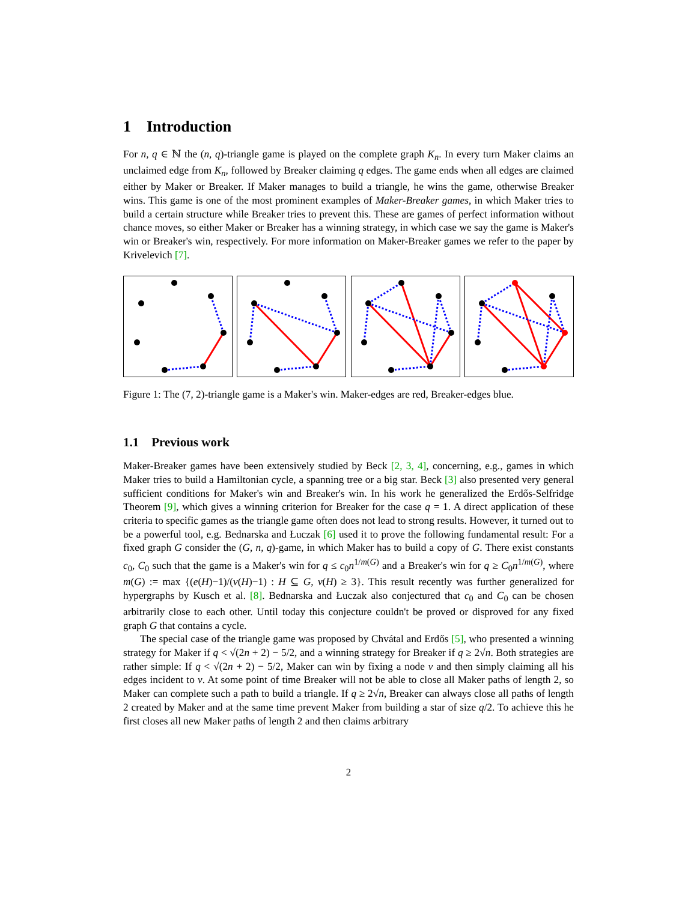1 Introduction
For n, q ∈ ℕ the (n, q)-triangle game is played on the complete graph K<sub>n</sub>. In every turn Maker claims an unclaimed edge from K<sub>n</sub>, followed by Breaker claiming q edges. The game ends when all edges are claimed either by Maker or Breaker. If Maker manages to build a triangle, he wins the game, otherwise Breaker wins. This game is one of the most prominent examples of Maker-Breaker games, in which Maker tries to build a certain structure while Breaker tries to prevent this. These are games of perfect information without chance moves, so either Maker or Breaker has a winning strategy, in which case we say the game is Maker's win or Breaker's win, respectively. For more information on Maker-Breaker games we refer to the paper by Krivelevich [7].
Figure 1: The (7, 2)-triangle game is a Maker's win. Maker-edges are red, Breaker-edges blue.
1.1 Previous work
Maker-Breaker games have been extensively studied by Beck [2, 3, 4], concerning, e.g., games in which Maker tries to build a Hamiltonian cycle, a spanning tree or a big star. Beck [3] also presented very general sufficient conditions for Maker's win and Breaker's win. In his work he generalized the Erdős-Selfridge Theorem [9], which gives a winning criterion for Breaker for the case q = 1. A direct application of these criteria to specific games as the triangle game often does not lead to strong results. However, it turned out to be a powerful tool, e.g. Bednarska and Łuczak [6] used it to prove the following fundamental result: For a fixed graph G consider the (G, n, q)-game, in which Maker has to build a copy of G. There exist constants c<sub>0</sub>, C<sub>0</sub> such that the game is a Maker's win for q ≤ c<sub>0</sub>n<sup>1/m(G)</sup> and a Breaker's win for q ≥ C<sub>0</sub>n<sup>1/m(G)</sup>, where m(G) := max {(e(H)−1)/(v(H)−1) : H ⊆ G, v(H) ≥ 3}. This result recently was further generalized for hypergraphs by Kusch et al. [8]. Bednarska and Łuczak also conjectured that c<sub>0</sub> and C<sub>0</sub> can be chosen arbitrarily close to each other. Until today this conjecture couldn't be proved or disproved for any fixed graph G that contains a cycle.
The special case of the triangle game was proposed by Chvátal and Erdős [5], who presented a winning strategy for Maker if q < √(2n + 2) − 5/2, and a winning strategy for Breaker if q ≥ 2√n. Both strategies are rather simple: If q < √(2n + 2) − 5/2, Maker can win by fixing a node v and then simply claiming all his edges incident to v. At some point of time Breaker will not be able to close all Maker paths of length 2, so Maker can complete such a path to build a triangle. If q ≥ 2√n, Breaker can always close all paths of length 2 created by Maker and at the same time prevent Maker from building a star of size q/2. To achieve this he first closes all new Maker paths of length 2 and then claims arbitrary
2